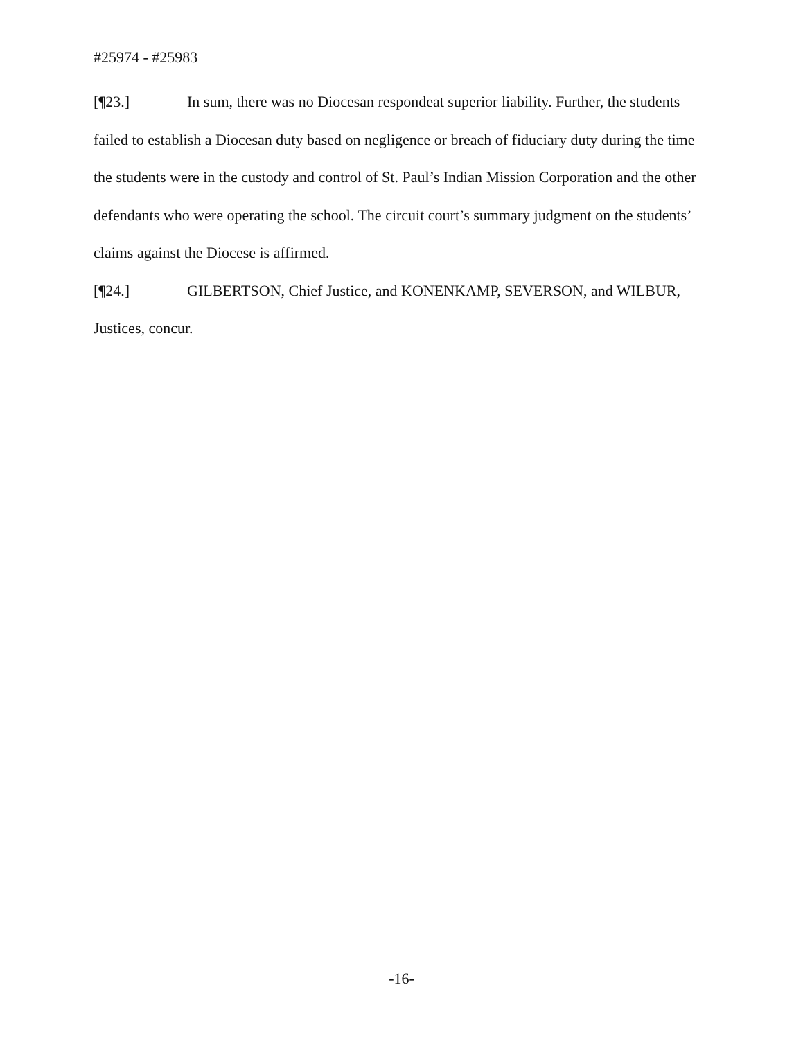#25974 - #25983
[¶23.] In sum, there was no Diocesan respondeat superior liability. Further, the students failed to establish a Diocesan duty based on negligence or breach of fiduciary duty during the time the students were in the custody and control of St. Paul’s Indian Mission Corporation and the other defendants who were operating the school. The circuit court’s summary judgment on the students’ claims against the Diocese is affirmed.
[¶24.] GILBERTSON, Chief Justice, and KONENKAMP, SEVERSON, and WILBUR, Justices, concur.
-16-